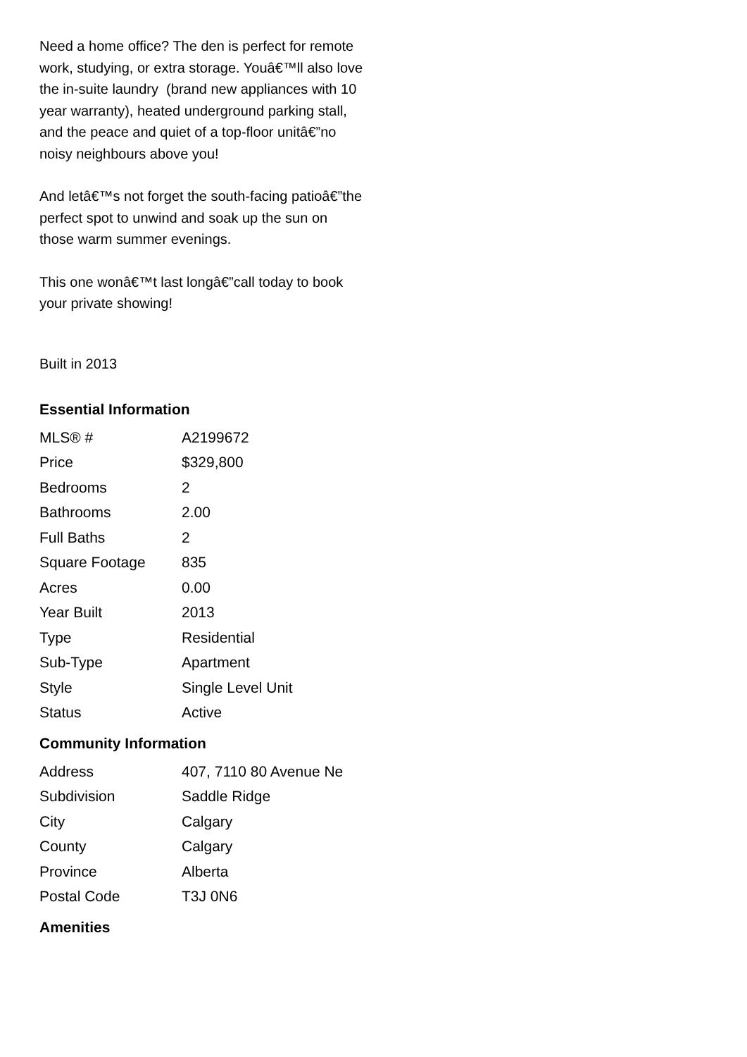Need a home office? The den is perfect for remote work, studying, or extra storage. Youâ€™ll also love the in-suite laundry (brand new appliances with 10 year warranty), heated underground parking stall, and the peace and quiet of a top-floor unitâ€”no noisy neighbours above you!
And letâ€™s not forget the south-facing patioâ€”the perfect spot to unwind and soak up the sun on those warm summer evenings.
This one wonâ€™t last longâ€”call today to book your private showing!
Built in 2013
Essential Information
| MLS® # | A2199672 |
| Price | $329,800 |
| Bedrooms | 2 |
| Bathrooms | 2.00 |
| Full Baths | 2 |
| Square Footage | 835 |
| Acres | 0.00 |
| Year Built | 2013 |
| Type | Residential |
| Sub-Type | Apartment |
| Style | Single Level Unit |
| Status | Active |
Community Information
| Address | 407, 7110 80 Avenue Ne |
| Subdivision | Saddle Ridge |
| City | Calgary |
| County | Calgary |
| Province | Alberta |
| Postal Code | T3J 0N6 |
Amenities